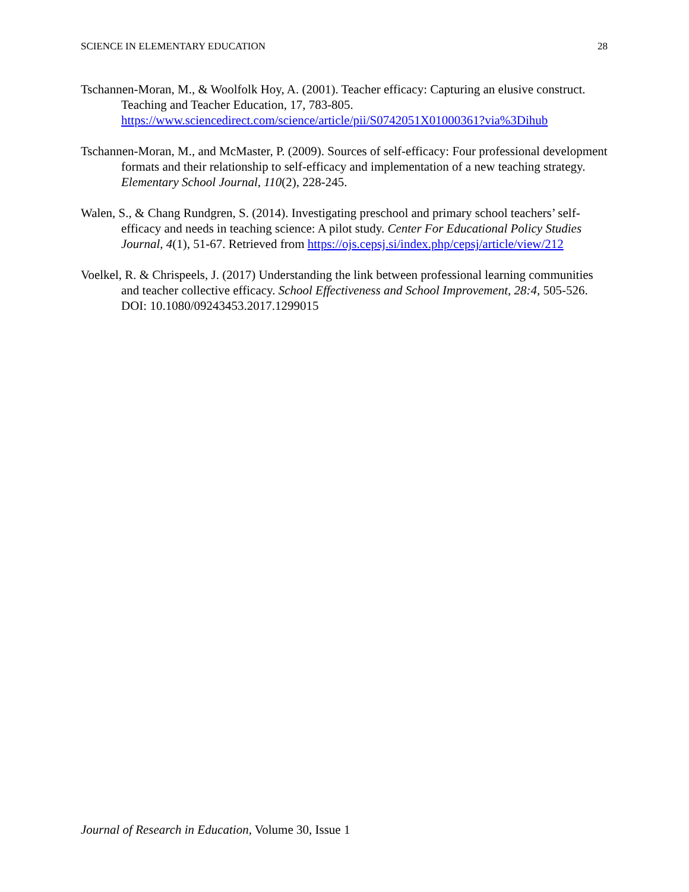SCIENCE IN ELEMENTARY EDUCATION 28
Tschannen-Moran, M., & Woolfolk Hoy, A. (2001). Teacher efficacy: Capturing an elusive construct. Teaching and Teacher Education, 17, 783-805. https://www.sciencedirect.com/science/article/pii/S0742051X01000361?via%3Dihub
Tschannen-Moran, M., and McMaster, P. (2009). Sources of self-efficacy: Four professional development formats and their relationship to self-efficacy and implementation of a new teaching strategy. Elementary School Journal, 110(2), 228-245.
Walen, S., & Chang Rundgren, S. (2014). Investigating preschool and primary school teachers’ self-efficacy and needs in teaching science: A pilot study. Center For Educational Policy Studies Journal, 4(1), 51-67. Retrieved from https://ojs.cepsj.si/index.php/cepsj/article/view/212
Voelkel, R. & Chrispeels, J. (2017) Understanding the link between professional learning communities and teacher collective efficacy. School Effectiveness and School Improvement, 28:4, 505-526. DOI: 10.1080/09243453.2017.1299015
Journal of Research in Education, Volume 30, Issue 1